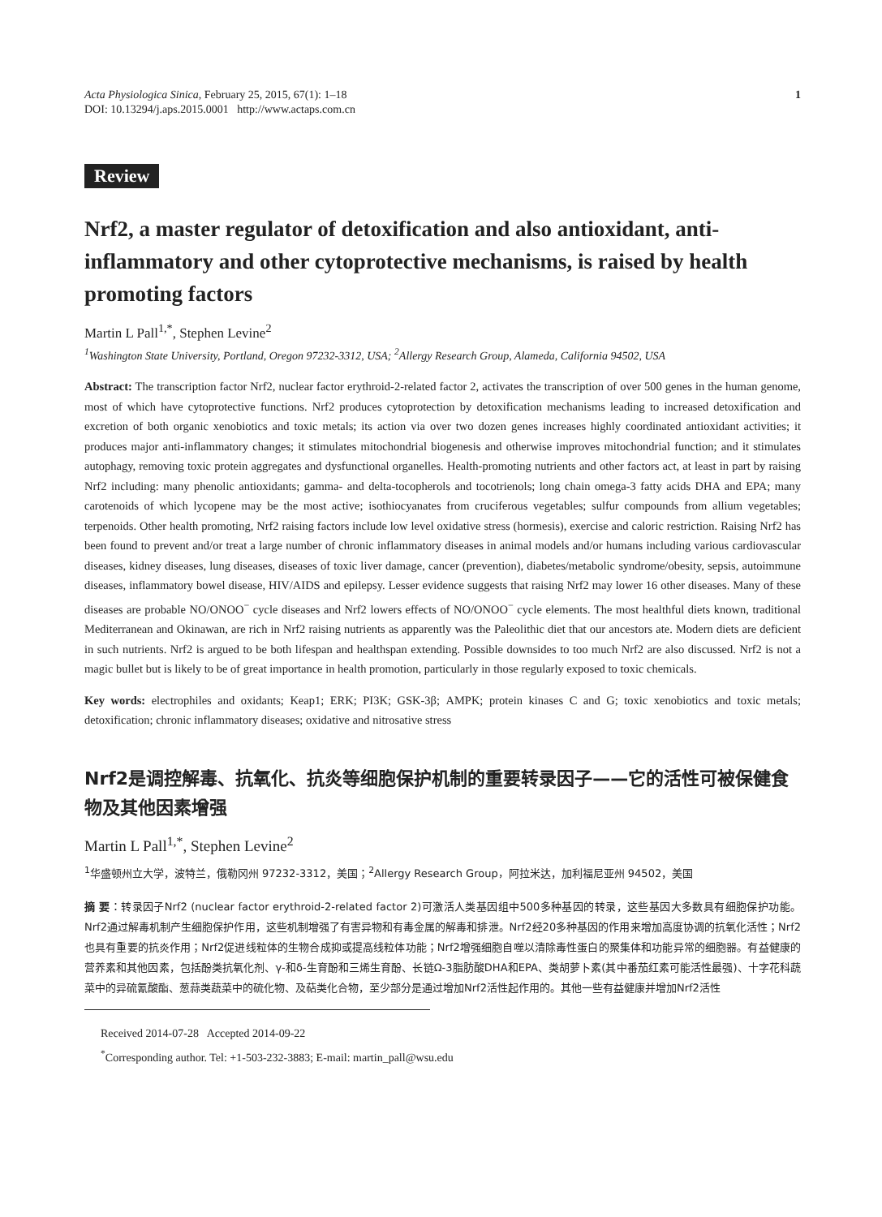Acta Physiologica Sinica, February 25, 2015, 67(1): 1–18
DOI: 10.13294/j.aps.2015.0001 http://www.actaps.com.cn
1
Review
Nrf2, a master regulator of detoxification and also antioxidant, anti-inflammatory and other cytoprotective mechanisms, is raised by health promoting factors
Martin L Pall<sup>1,*</sup>, Stephen Levine<sup>2</sup>
<sup>1</sup> Washington State University, Portland, Oregon 97232-3312, USA; <sup>2</sup>Allergy Research Group, Alameda, California 94502, USA
Abstract: The transcription factor Nrf2, nuclear factor erythroid-2-related factor 2, activates the transcription of over 500 genes in the human genome, most of which have cytoprotective functions. Nrf2 produces cytoprotection by detoxification mechanisms leading to increased detoxification and excretion of both organic xenobiotics and toxic metals; its action via over two dozen genes increases highly coordinated antioxidant activities; it produces major anti-inflammatory changes; it stimulates mitochondrial biogenesis and otherwise improves mitochondrial function; and it stimulates autophagy, removing toxic protein aggregates and dysfunctional organelles. Health-promoting nutrients and other factors act, at least in part by raising Nrf2 including: many phenolic antioxidants; gamma- and delta-tocopherols and tocotrienols; long chain omega-3 fatty acids DHA and EPA; many carotenoids of which lycopene may be the most active; isothiocyanates from cruciferous vegetables; sulfur compounds from allium vegetables; terpenoids. Other health promoting, Nrf2 raising factors include low level oxidative stress (hormesis), exercise and caloric restriction. Raising Nrf2 has been found to prevent and/or treat a large number of chronic inflammatory diseases in animal models and/or humans including various cardiovascular diseases, kidney diseases, lung diseases, diseases of toxic liver damage, cancer (prevention), diabetes/metabolic syndrome/obesity, sepsis, autoimmune diseases, inflammatory bowel disease, HIV/AIDS and epilepsy. Lesser evidence suggests that raising Nrf2 may lower 16 other diseases. Many of these diseases are probable NO/ONOO<sup>−</sup> cycle diseases and Nrf2 lowers effects of NO/ONOO<sup>−</sup> cycle elements. The most healthful diets known, traditional Mediterranean and Okinawan, are rich in Nrf2 raising nutrients as apparently was the Paleolithic diet that our ancestors ate. Modern diets are deficient in such nutrients. Nrf2 is argued to be both lifespan and healthspan extending. Possible downsides to too much Nrf2 are also discussed. Nrf2 is not a magic bullet but is likely to be of great importance in health promotion, particularly in those regularly exposed to toxic chemicals.
Key words: electrophiles and oxidants; Keap1; ERK; PI3K; GSK-3β; AMPK; protein kinases C and G; toxic xenobiotics and toxic metals; detoxification; chronic inflammatory diseases; oxidative and nitrosative stress
Nrf2是调控解毒、抗氧化、抗炎等细胞保护机制的重要转录因子——它的活性可被保健食物及其他因素增强
Martin L Pall<sup>1,*</sup>, Stephen Levine<sup>2</sup>
<sup>1</sup> 华盛顿州立大学，波特兰，俄勒冈州 97232-3312，美国；<sup>2</sup>Allergy Research Group，阿拉米达，加利福尼亚州 94502，美国
摘 要：转录因子Nrf2 (nuclear factor erythroid-2-related factor 2)可激活人类基因组中500多种基因的转录，这些基因大多数具有细胞保护功能。Nrf2通过解毒机制产生细胞保护作用，这些机制增强了有害异物和有毒金属的解毒和排泄。Nrf2经20多种基因的作用来增加高度协调的抗氧化活性；Nrf2也具有重要的抗炎作用；Nrf2促进线粒体的生物合成抑或提高线粒体功能；Nrf2增强细胞自噬以清除毒性蛋白的聚集体和功能异常的细胞器。有益健康的营养素和其他因素，包括酚类抗氧化剂、γ-和δ-生育酚和三烯生育酚、长链Ω-3脂肪酸DHA和EPA、类胡萝卜素(其中番茄红素可能活性最强)、十字花科蔬菜中的异硫氰酸酯、葱蒜类蔬菜中的硫化物、及萜类化合物，至少部分是通过增加Nrf2活性起作用的。其他一些有益健康并增加Nrf2活性
Received 2014-07-28 Accepted 2014-09-22
<sup>*</sup> Corresponding author. Tel: +1-503-232-3883; E-mail: martin_pall@wsu.edu